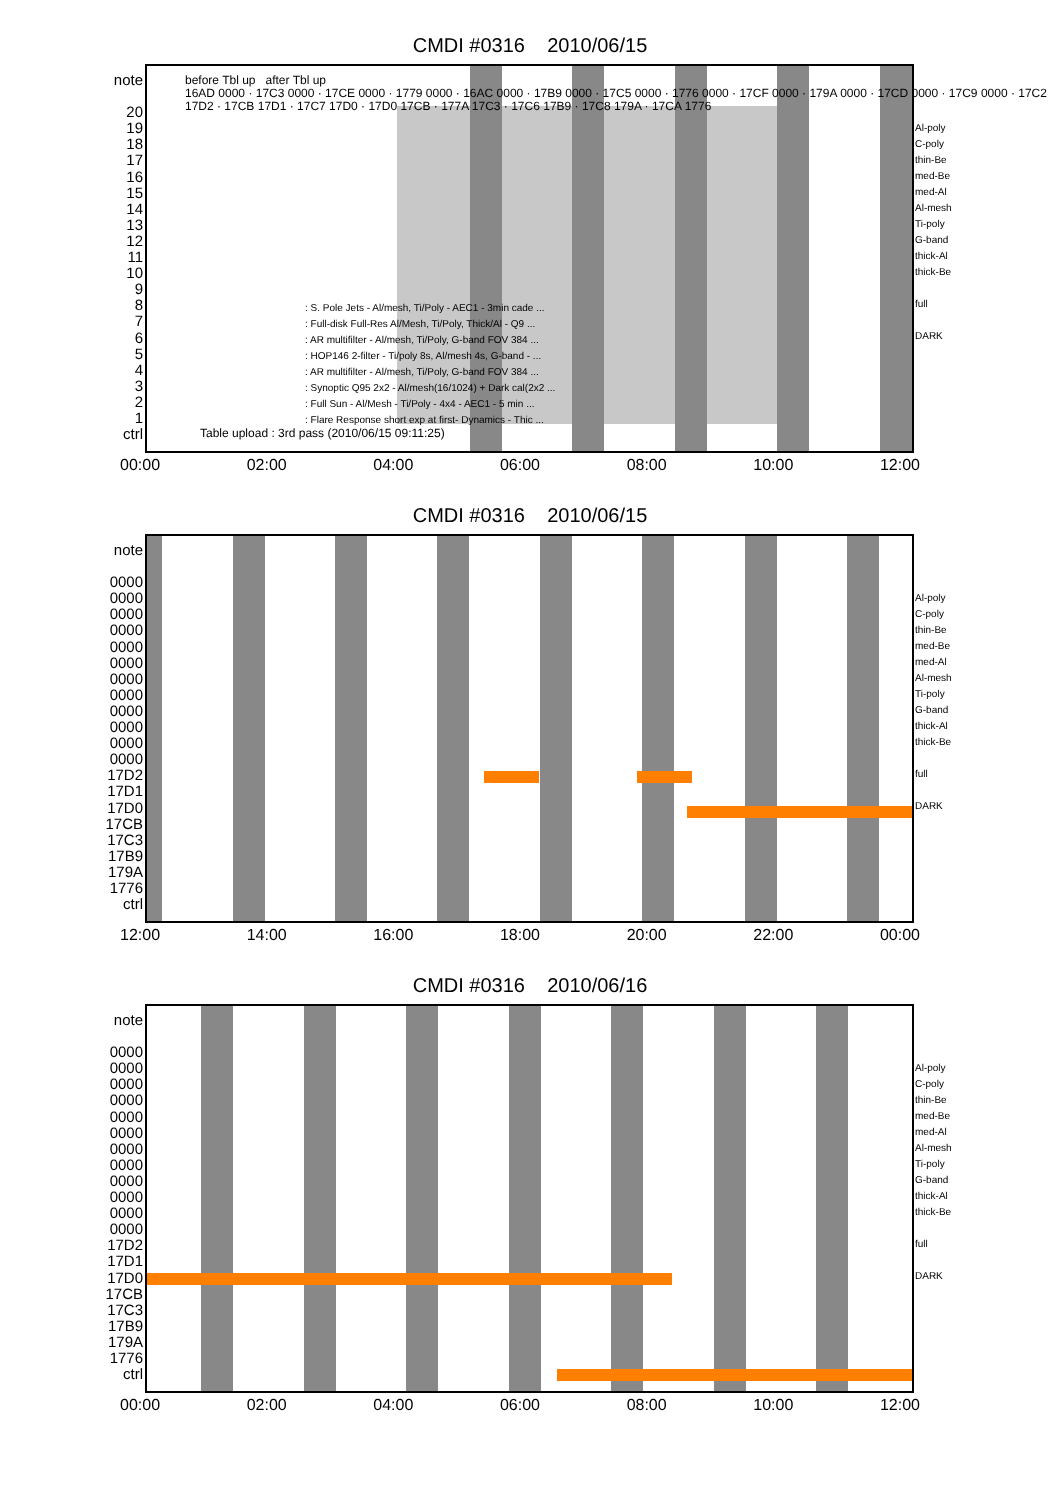CMDI #0316 2010/06/15
note
20
19
18
17
16
15
14
13
12
11
10
9
8
7
6
5
4
3
2
1
ctrl
before Tbl up after Tbl up
16AD 0000 · 17C3 0000 · 17CE 0000 · 1779 0000 · 16AC 0000 · 17B9 0000 · 17C5 0000 · 1776 0000 · 17CF 0000 · 179A 0000 · 17CD 0000 · 17C9 0000 · 17C2 17D2 · 17CB 17D1 · 17C7 17D0 · 17D0 17CB · 177A 17C3 · 17C6 17B9 · 17C8 179A · 17CA 1776
: S. Pole Jets - Al/mesh, Ti/Poly - AEC1 - 3min cade ...
: Full-disk Full-Res Al/Mesh, Ti/Poly, Thick/Al - Q9 ...
: AR multifilter - Al/mesh, Ti/Poly, G-band FOV 384 ...
: HOP146 2-filter - Ti/poly 8s, Al/mesh 4s, G-band - ...
: AR multifilter - Al/mesh, Ti/Poly, G-band FOV 384 ...
: Synoptic Q95 2x2 - Al/mesh(16/1024) + Dark cal(2x2 ...
: Full Sun - Al/Mesh - Ti/Poly - 4x4 - AEC1 - 5 min ...
: Flare Response short exp at first- Dynamics - Thic ...
Table upload : 3rd pass (2010/06/15 09:11:25)
Al-poly
C-poly
thin-Be
med-Be
med-Al
Al-mesh
Ti-poly
G-band
thick-Al
thick-Be
full
DARK
00:00 02:00 04:00 06:00 08:00 10:00 12:00
CMDI #0316 2010/06/15
note
0000
0000
0000
0000
0000
0000
0000
0000
0000
0000
0000
0000
17D2
17D1
17D0
17CB
17C3
17B9
179A
1776
ctrl
Al-poly
C-poly
thin-Be
med-Be
med-Al
Al-mesh
Ti-poly
G-band
thick-Al
thick-Be
full
DARK
12:00 14:00 16:00 18:00 20:00 22:00 00:00
CMDI #0316 2010/06/16
note
0000
0000
0000
0000
0000
0000
0000
0000
0000
0000
0000
0000
17D2
17D1
17D0
17CB
17C3
17B9
179A
1776
ctrl
Al-poly
C-poly
thin-Be
med-Be
med-Al
Al-mesh
Ti-poly
G-band
thick-Al
thick-Be
full
DARK
00:00 02:00 04:00 06:00 08:00 10:00 12:00